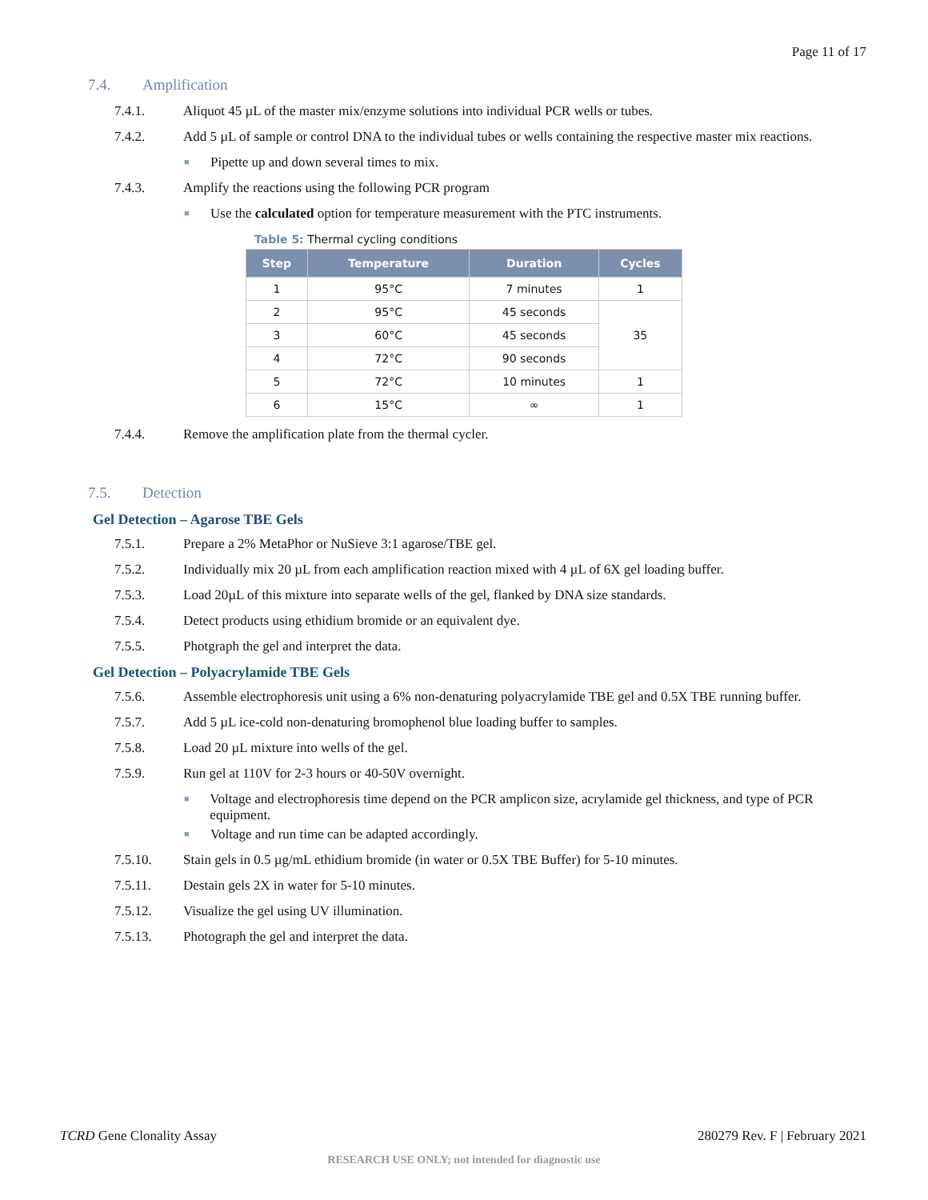Page 11 of 17
7.4. Amplification
7.4.1. Aliquot 45 µL of the master mix/enzyme solutions into individual PCR wells or tubes.
7.4.2. Add 5 µL of sample or control DNA to the individual tubes or wells containing the respective master mix reactions.
■
Pipette up and down several times to mix.
7.4.3. Amplify the reactions using the following PCR program
■
Use the calculated option for temperature measurement with the PTC instruments.
Table 5: Thermal cycling conditions
| Step | Temperature | Duration | Cycles |
| --- | --- | --- | --- |
| 1 | 95°C | 7 minutes | 1 |
| 2 | 95°C | 45 seconds | 35 |
| 3 | 60°C | 45 seconds | |
| 4 | 72°C | 90 seconds | |
| 5 | 72°C | 10 minutes | 1 |
| 6 | 15°C | ∞ | 1 |
7.4.4. Remove the amplification plate from the thermal cycler.
7.5. Detection
Gel Detection – Agarose TBE Gels
7.5.1. Prepare a 2% MetaPhor or NuSieve 3:1 agarose/TBE gel.
7.5.2. Individually mix 20 µL from each amplification reaction mixed with 4 µL of 6X gel loading buffer.
7.5.3. Load 20µL of this mixture into separate wells of the gel, flanked by DNA size standards.
7.5.4. Detect products using ethidium bromide or an equivalent dye.
7.5.5. Photgraph the gel and interpret the data.
Gel Detection – Polyacrylamide TBE Gels
7.5.6. Assemble electrophoresis unit using a 6% non-denaturing polyacrylamide TBE gel and 0.5X TBE running buffer.
7.5.7. Add 5 µL ice-cold non-denaturing bromophenol blue loading buffer to samples.
7.5.8. Load 20 µL mixture into wells of the gel.
7.5.9. Run gel at 110V for 2-3 hours or 40-50V overnight.
■
Voltage and electrophoresis time depend on the PCR amplicon size, acrylamide gel thickness, and type of PCR equipment.
■
Voltage and run time can be adapted accordingly.
7.5.10. Stain gels in 0.5 µg/mL ethidium bromide (in water or 0.5X TBE Buffer) for 5-10 minutes.
7.5.11. Destain gels 2X in water for 5-10 minutes.
7.5.12. Visualize the gel using UV illumination.
7.5.13. Photograph the gel and interpret the data.
TCRD Gene Clonality Assay 280279 Rev. F | February 2021
RESEARCH USE ONLY; not intended for diagnostic use